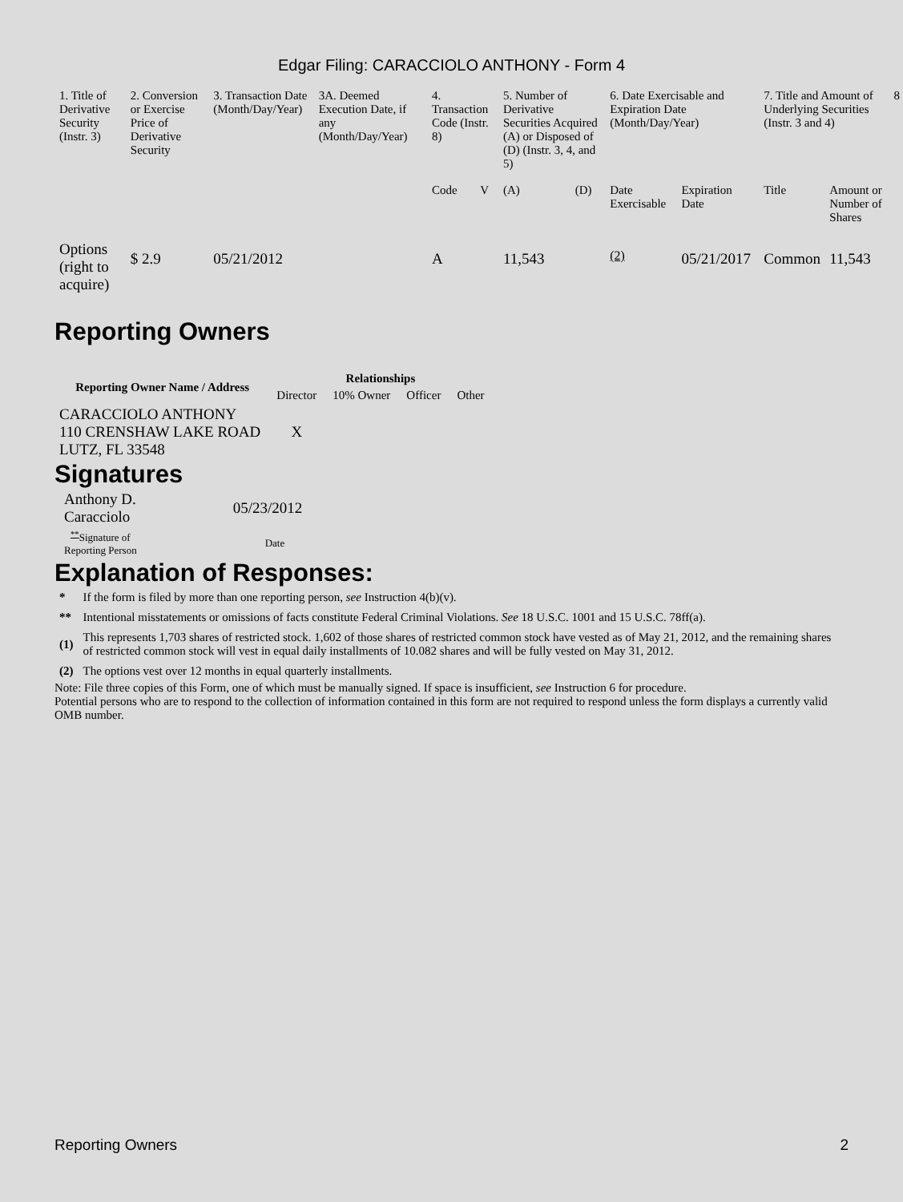Edgar Filing: CARACCIOLO ANTHONY - Form 4
| 1. Title of Derivative Security (Instr. 3) | 2. Conversion or Exercise Price of Derivative Security | 3. Transaction Date (Month/Day/Year) | 3A. Deemed Execution Date, if any (Month/Day/Year) | 4. Transaction Code (Instr. 8) | | 5. Number of Derivative Securities Acquired (A) or Disposed of (D) (Instr. 3, 4, and 5) | | 6. Date Exercisable and Expiration Date (Month/Day/Year) | | 7. Title and Amount of Underlying Securities (Instr. 3 and 4) | | 8 |
| --- | --- | --- | --- | --- | --- | --- | --- | --- | --- | --- | --- | --- |
| | | | | Code | V | (A) | (D) | Date Exercisable | Expiration Date | Title | Amount or Number of Shares | |
| Options (right to acquire) | $ 2.9 | 05/21/2012 | | A | | 11,543 | | <sup>(2)</sup> | 05/21/2017 | Common | 11,543 | |
Reporting Owners
| Reporting Owner Name / Address | Relationships | | | |
| --- | --- | --- | --- | --- |
| | Director | 10% Owner | Officer | Other |
| CARACCIOLO ANTHONY 110 CRENSHAW LAKE ROAD LUTZ, FL 33548 | X | | | |
Signatures
| Anthony D. Caracciolo | 05/23/2012 |
| <sup>**</sup> Signature of Reporting Person | Date |
Explanation of Responses:
| * | If the form is filed by more than one reporting person, see Instruction 4(b)(v). |
| ** | Intentional misstatements or omissions of facts constitute Federal Criminal Violations. See 18 U.S.C. 1001 and 15 U.S.C. 78ff(a). |
| (1) | This represents 1,703 shares of restricted stock. 1,602 of those shares of restricted common stock have vested as of May 21, 2012, and the remaining shares of restricted common stock will vest in equal daily installments of 10.082 shares and will be fully vested on May 31, 2012. |
| (2) | The options vest over 12 months in equal quarterly installments. |
Note: File three copies of this Form, one of which must be manually signed. If space is insufficient, see Instruction 6 for procedure.
Potential persons who are to respond to the collection of information contained in this form are not required to respond unless the form displays a currently valid OMB number.
Reporting Owners 2